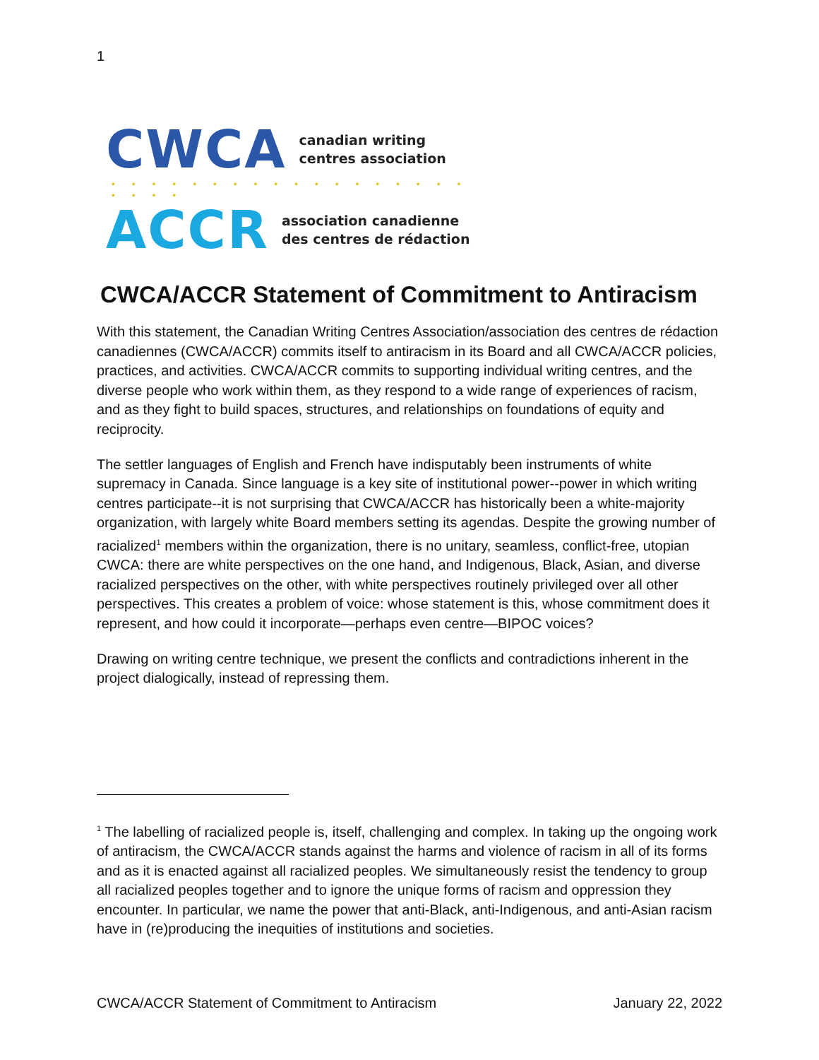1
CWCA canadian writing
centres association
• • • • • • • • • • • • • • • • • • • • • •
ACCR association canadienne
des centres de rédaction
CWCA/ACCR Statement of Commitment to Antiracism
With this statement, the Canadian Writing Centres Association/association des centres de rédaction canadiennes (CWCA/ACCR) commits itself to antiracism in its Board and all CWCA/ACCR policies, practices, and activities. CWCA/ACCR commits to supporting individual writing centres, and the diverse people who work within them, as they respond to a wide range of experiences of racism, and as they fight to build spaces, structures, and relationships on foundations of equity and reciprocity.
The settler languages of English and French have indisputably been instruments of white supremacy in Canada. Since language is a key site of institutional power--power in which writing centres participate--it is not surprising that CWCA/ACCR has historically been a white-majority organization, with largely white Board members setting its agendas. Despite the growing number of racialized<sup>1</sup> members within the organization, there is no unitary, seamless, conflict-free, utopian CWCA: there are white perspectives on the one hand, and Indigenous, Black, Asian, and diverse racialized perspectives on the other, with white perspectives routinely privileged over all other perspectives. This creates a problem of voice: whose statement is this, whose commitment does it represent, and how could it incorporate—perhaps even centre—BIPOC voices?
Drawing on writing centre technique, we present the conflicts and contradictions inherent in the project dialogically, instead of repressing them.
<sup>1</sup> The labelling of racialized people is, itself, challenging and complex. In taking up the ongoing work of antiracism, the CWCA/ACCR stands against the harms and violence of racism in all of its forms and as it is enacted against all racialized peoples. We simultaneously resist the tendency to group all racialized peoples together and to ignore the unique forms of racism and oppression they encounter. In particular, we name the power that anti-Black, anti-Indigenous, and anti-Asian racism have in (re)producing the inequities of institutions and societies.
CWCA/ACCR Statement of Commitment to Antiracism January 22, 2022